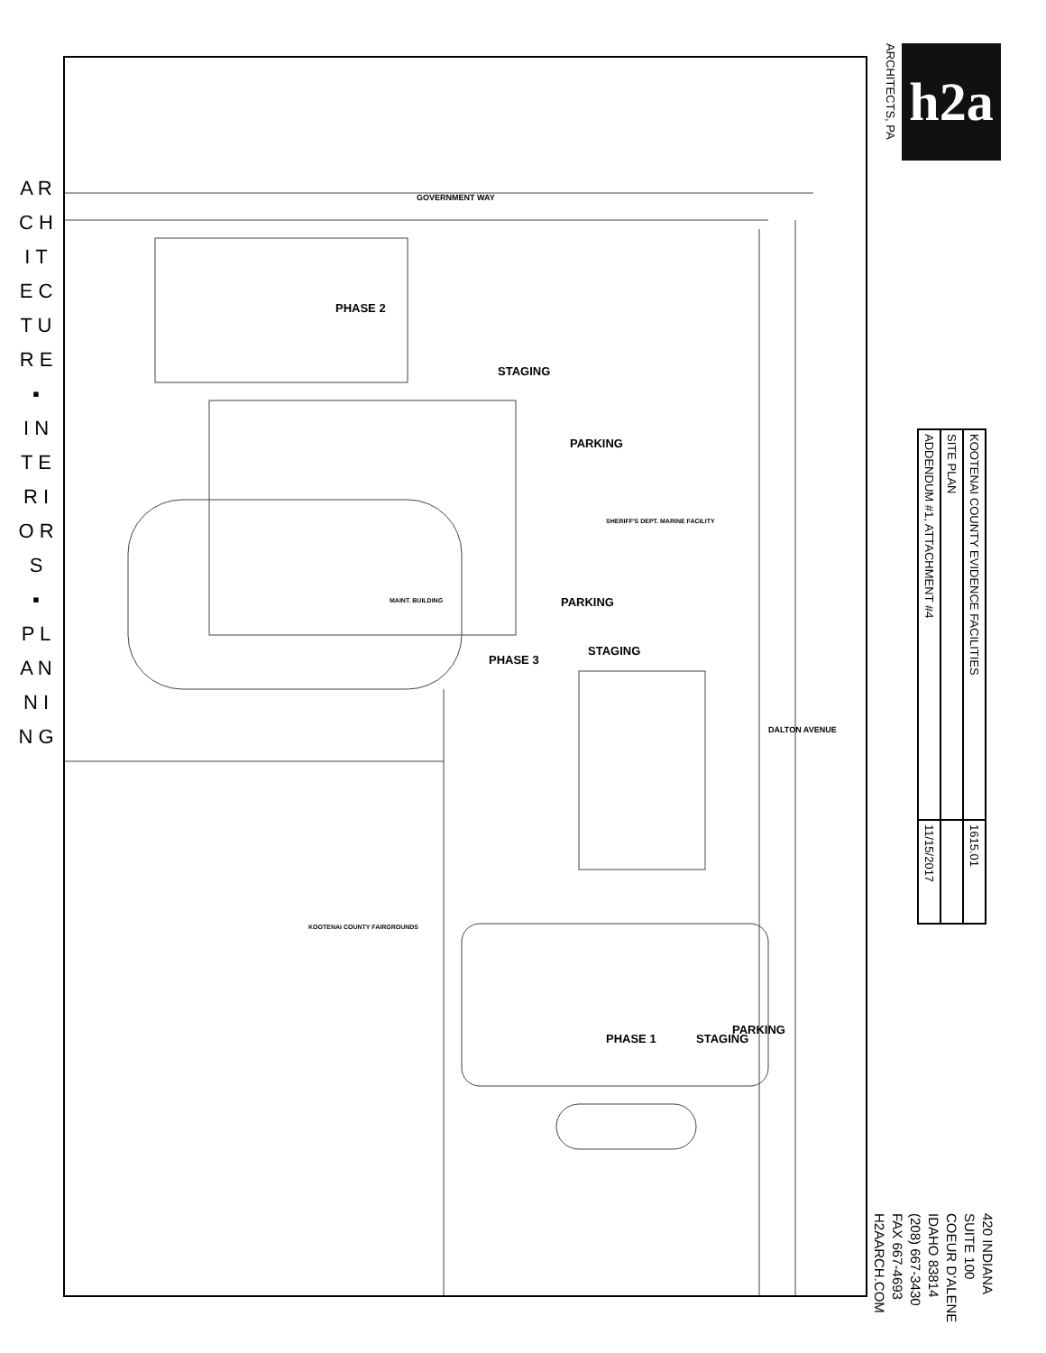A R C H I T E C T U R E
▪
I N T E R I O R S
▪
P L A N N I N G
GOVERNMENT WAY
PARKING
PARKING
STAGING
PARKING
STAGING
STAGING
PHASE 2
PHASE 3
PHASE 1
DALTON AVENUE
MAINT. BUILDING
SHERIFF'S DEPT. MARINE FACILITY
KOOTENAI COUNTY FAIRGROUNDS
ARCHITECTS, PA
h2a
| KOOTENAI COUNTY EVIDENCE FACILITIES | 1615.01 |
| SITE PLAN | |
| ADDENDUM #1, ATTACHMENT #4 | 11/15/2017 |
420 INDIANA
SUITE 100
COEUR D'ALENE
IDAHO 83814
(208) 667-3430
FAX 667-4693
H2AARCH.COM